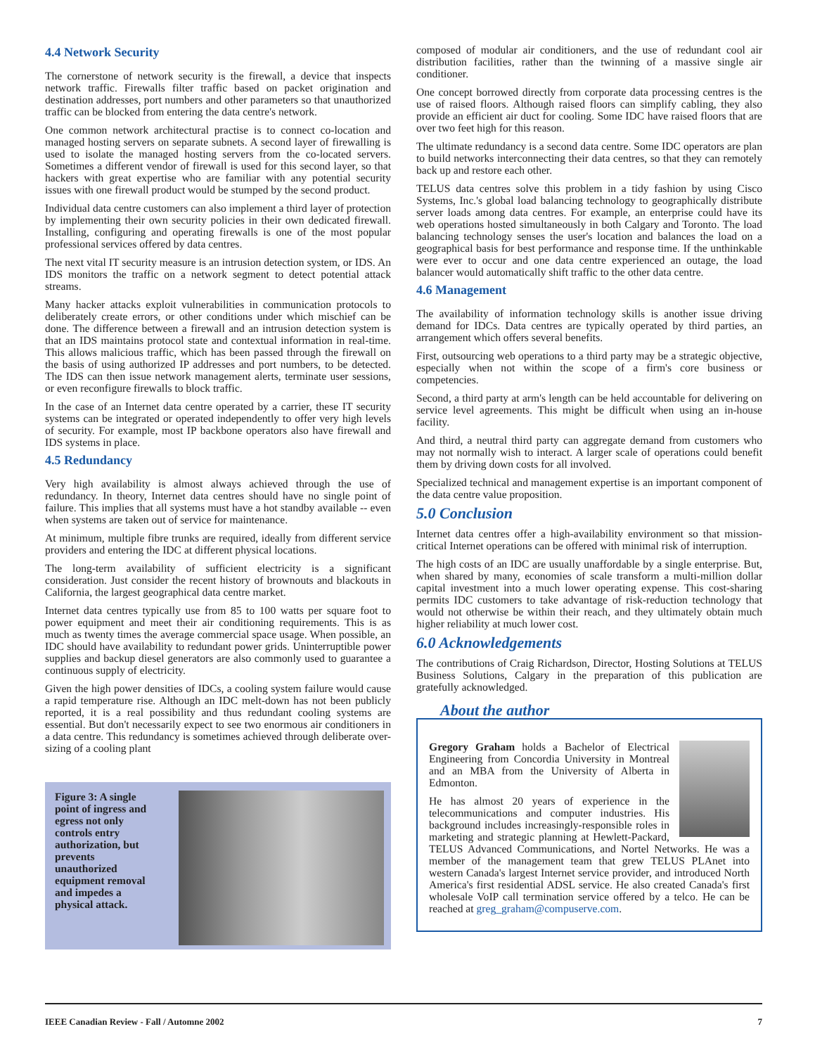4.4 Network Security
The cornerstone of network security is the firewall, a device that inspects network traffic. Firewalls filter traffic based on packet origination and destination addresses, port numbers and other parameters so that unauthorized traffic can be blocked from entering the data centre's network.
One common network architectural practise is to connect co-location and managed hosting servers on separate subnets. A second layer of firewalling is used to isolate the managed hosting servers from the co-located servers. Sometimes a different vendor of firewall is used for this second layer, so that hackers with great expertise who are familiar with any potential security issues with one firewall product would be stumped by the second product.
Individual data centre customers can also implement a third layer of protection by implementing their own security policies in their own dedicated firewall. Installing, configuring and operating firewalls is one of the most popular professional services offered by data centres.
The next vital IT security measure is an intrusion detection system, or IDS. An IDS monitors the traffic on a network segment to detect potential attack streams.
Many hacker attacks exploit vulnerabilities in communication protocols to deliberately create errors, or other conditions under which mischief can be done. The difference between a firewall and an intrusion detection system is that an IDS maintains protocol state and contextual information in real-time. This allows malicious traffic, which has been passed through the firewall on the basis of using authorized IP addresses and port numbers, to be detected. The IDS can then issue network management alerts, terminate user sessions, or even reconfigure firewalls to block traffic.
In the case of an Internet data centre operated by a carrier, these IT security systems can be integrated or operated independently to offer very high levels of security. For example, most IP backbone operators also have firewall and IDS systems in place.
4.5 Redundancy
Very high availability is almost always achieved through the use of redundancy. In theory, Internet data centres should have no single point of failure. This implies that all systems must have a hot standby available -- even when systems are taken out of service for maintenance.
At minimum, multiple fibre trunks are required, ideally from different service providers and entering the IDC at different physical locations.
The long-term availability of sufficient electricity is a significant consideration. Just consider the recent history of brownouts and blackouts in California, the largest geographical data centre market.
Internet data centres typically use from 85 to 100 watts per square foot to power equipment and meet their air conditioning requirements. This is as much as twenty times the average commercial space usage. When possible, an IDC should have availability to redundant power grids. Uninterruptible power supplies and backup diesel generators are also commonly used to guarantee a continuous supply of electricity.
Given the high power densities of IDCs, a cooling system failure would cause a rapid temperature rise. Although an IDC melt-down has not been publicly reported, it is a real possibility and thus redundant cooling systems are essential. But don't necessarily expect to see two enormous air conditioners in a data centre. This redundancy is sometimes achieved through deliberate over-sizing of a cooling plant
Figure 3: A single point of ingress and egress not only controls entry authorization, but prevents unauthorized equipment removal and impedes a physical attack.
composed of modular air conditioners, and the use of redundant cool air distribution facilities, rather than the twinning of a massive single air conditioner.
One concept borrowed directly from corporate data processing centres is the use of raised floors. Although raised floors can simplify cabling, they also provide an efficient air duct for cooling. Some IDC have raised floors that are over two feet high for this reason.
The ultimate redundancy is a second data centre. Some IDC operators are plan to build networks interconnecting their data centres, so that they can remotely back up and restore each other.
TELUS data centres solve this problem in a tidy fashion by using Cisco Systems, Inc.'s global load balancing technology to geographically distribute server loads among data centres. For example, an enterprise could have its web operations hosted simultaneously in both Calgary and Toronto. The load balancing technology senses the user's location and balances the load on a geographical basis for best performance and response time. If the unthinkable were ever to occur and one data centre experienced an outage, the load balancer would automatically shift traffic to the other data centre.
4.6 Management
The availability of information technology skills is another issue driving demand for IDCs. Data centres are typically operated by third parties, an arrangement which offers several benefits.
First, outsourcing web operations to a third party may be a strategic objective, especially when not within the scope of a firm's core business or competencies.
Second, a third party at arm's length can be held accountable for delivering on service level agreements. This might be difficult when using an in-house facility.
And third, a neutral third party can aggregate demand from customers who may not normally wish to interact. A larger scale of operations could benefit them by driving down costs for all involved.
Specialized technical and management expertise is an important component of the data centre value proposition.
5.0 Conclusion
Internet data centres offer a high-availability environment so that mission-critical Internet operations can be offered with minimal risk of interruption.
The high costs of an IDC are usually unaffordable by a single enterprise. But, when shared by many, economies of scale transform a multi-million dollar capital investment into a much lower operating expense. This cost-sharing permits IDC customers to take advantage of risk-reduction technology that would not otherwise be within their reach, and they ultimately obtain much higher reliability at much lower cost.
6.0 Acknowledgements
The contributions of Craig Richardson, Director, Hosting Solutions at TELUS Business Solutions, Calgary in the preparation of this publication are gratefully acknowledged.
About the author
Gregory Graham holds a Bachelor of Electrical Engineering from Concordia University in Montreal and an MBA from the University of Alberta in Edmonton.
He has almost 20 years of experience in the telecommunications and computer industries. His background includes increasingly-responsible roles in marketing and strategic planning at Hewlett-Packard, TELUS Advanced Communications, and Nortel Networks. He was a member of the management team that grew TELUS PLAnet into western Canada's largest Internet service provider, and introduced North America's first residential ADSL service. He also created Canada's first wholesale VoIP call termination service offered by a telco. He can be reached at greg_graham@compuserve.com.
IEEE Canadian Review - Fall / Automne 2002 7